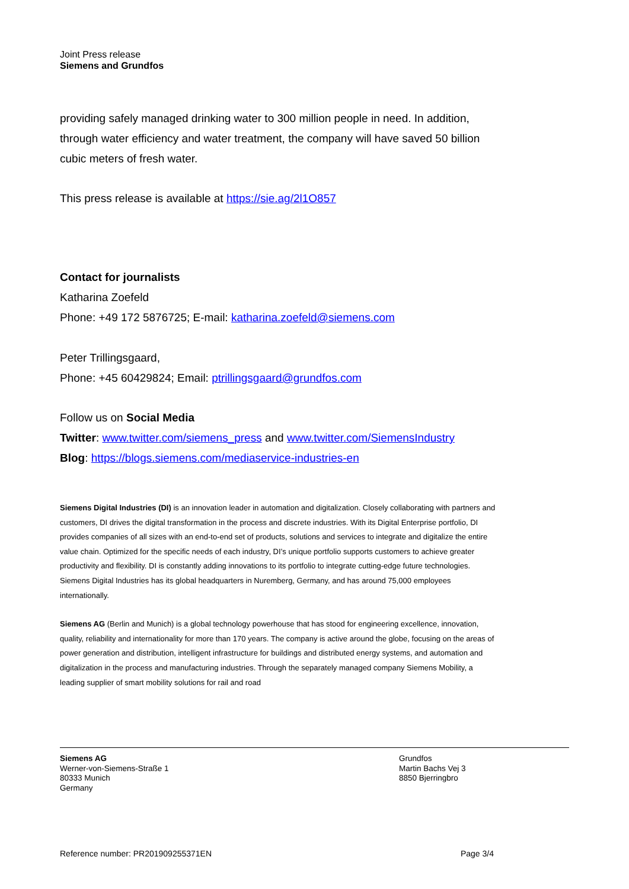Joint Press release
Siemens and Grundfos
providing safely managed drinking water to 300 million people in need. In addition, through water efficiency and water treatment, the company will have saved 50 billion cubic meters of fresh water.
This press release is available at https://sie.ag/2l1O857
Contact for journalists
Katharina Zoefeld
Phone: +49 172 5876725; E-mail: katharina.zoefeld@siemens.com
Peter Trillingsgaard,
Phone: +45 60429824; Email: ptrillingsgaard@grundfos.com
Follow us on Social Media
Twitter: www.twitter.com/siemens_press and www.twitter.com/SiemensIndustry
Blog: https://blogs.siemens.com/mediaservice-industries-en
Siemens Digital Industries (DI) is an innovation leader in automation and digitalization. Closely collaborating with partners and customers, DI drives the digital transformation in the process and discrete industries. With its Digital Enterprise portfolio, DI provides companies of all sizes with an end-to-end set of products, solutions and services to integrate and digitalize the entire value chain. Optimized for the specific needs of each industry, DI’s unique portfolio supports customers to achieve greater productivity and flexibility. DI is constantly adding innovations to its portfolio to integrate cutting-edge future technologies. Siemens Digital Industries has its global headquarters in Nuremberg, Germany, and has around 75,000 employees internationally.
Siemens AG (Berlin and Munich) is a global technology powerhouse that has stood for engineering excellence, innovation, quality, reliability and internationality for more than 170 years. The company is active around the globe, focusing on the areas of power generation and distribution, intelligent infrastructure for buildings and distributed energy systems, and automation and digitalization in the process and manufacturing industries. Through the separately managed company Siemens Mobility, a leading supplier of smart mobility solutions for rail and road
Siemens AG
Werner-von-Siemens-Straße 1
80333 Munich
Germany
Grundfos
Martin Bachs Vej 3
8850 Bjerringbro
Reference number: PR201909255371EN Page 3/4